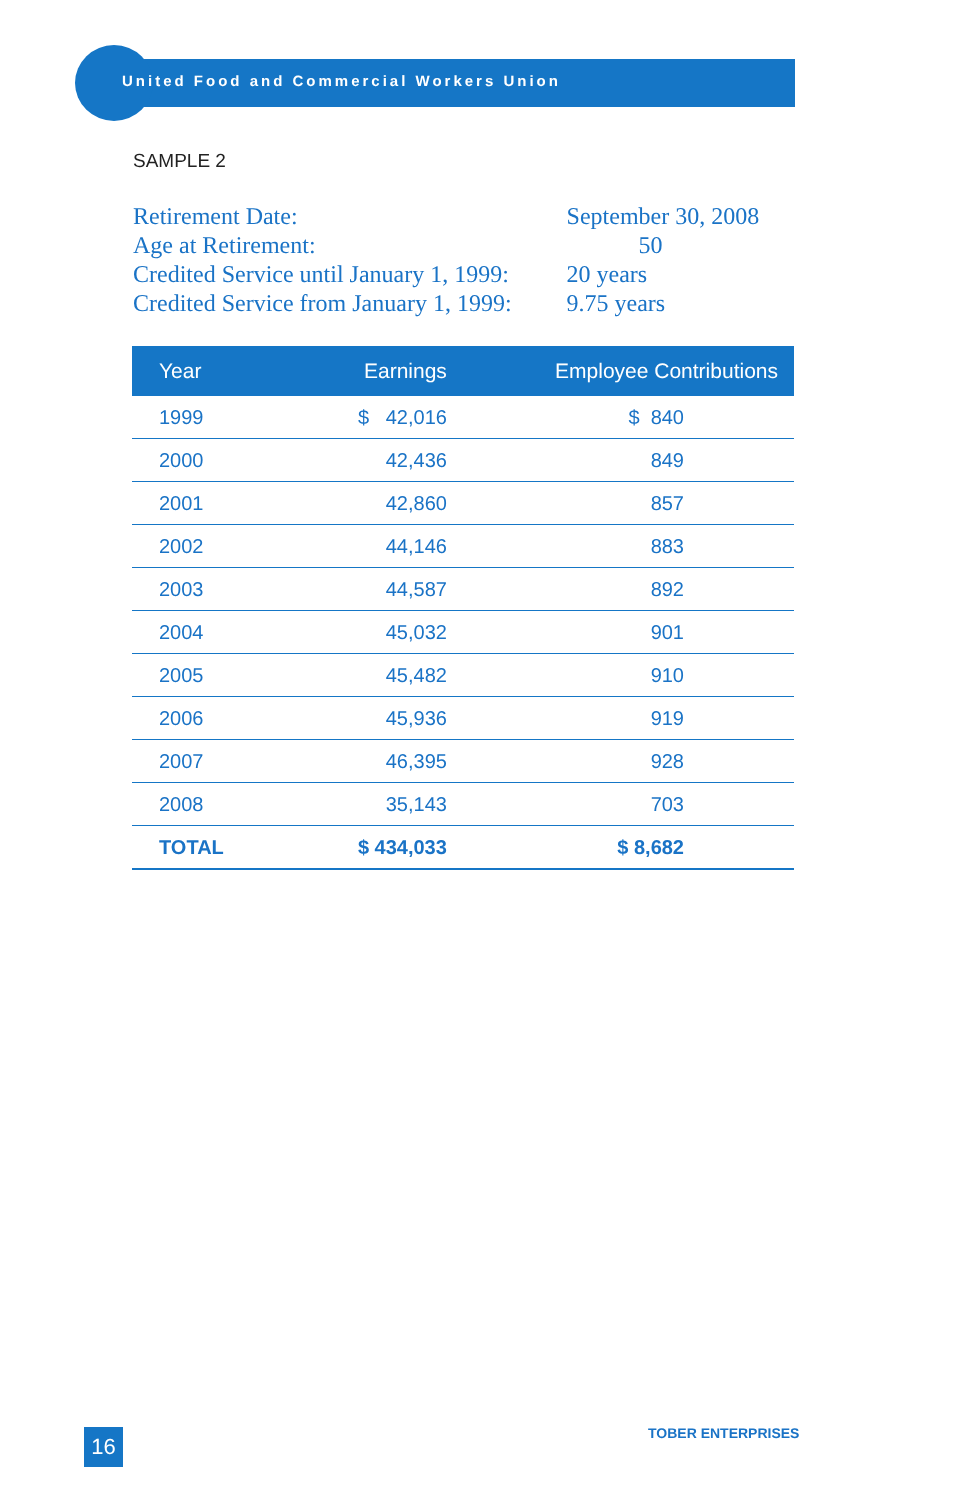United Food and Commercial Workers Union
SAMPLE 2
| Retirement Date: | September 30, 2008 |
| Age at Retirement: | 50 |
| Credited Service until January 1, 1999: | 20 years |
| Credited Service from January 1, 1999: | 9.75 years |
| Year | Earnings | Employee Contributions |
| --- | --- | --- |
| 1999 | $ 42,016 | $ 840 |
| 2000 | 42,436 | 849 |
| 2001 | 42,860 | 857 |
| 2002 | 44,146 | 883 |
| 2003 | 44,587 | 892 |
| 2004 | 45,032 | 901 |
| 2005 | 45,482 | 910 |
| 2006 | 45,936 | 919 |
| 2007 | 46,395 | 928 |
| 2008 | 35,143 | 703 |
| TOTAL | $ 434,033 | $ 8,682 |
16 TOBER ENTERPRISES